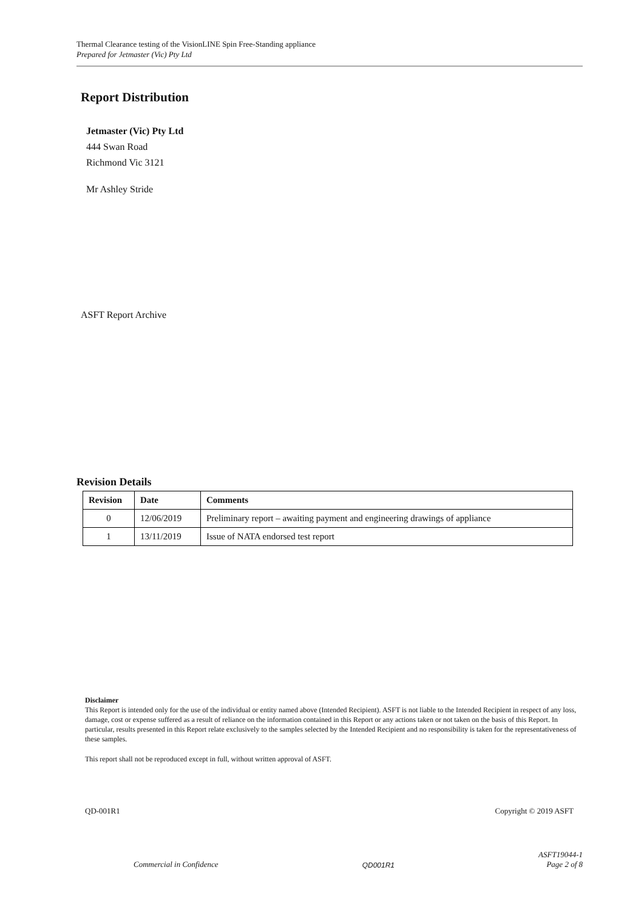Thermal Clearance testing of the VisionLINE Spin Free-Standing appliance
Prepared for Jetmaster (Vic) Pty Ltd
Report Distribution
Jetmaster (Vic) Pty Ltd
444 Swan Road
Richmond Vic 3121
Mr Ashley Stride
ASFT Report Archive
Revision Details
| Revision | Date | Comments |
| --- | --- | --- |
| 0 | 12/06/2019 | Preliminary report – awaiting payment and engineering drawings of appliance |
| 1 | 13/11/2019 | Issue of NATA endorsed test report |
Disclaimer
This Report is intended only for the use of the individual or entity named above (Intended Recipient). ASFT is not liable to the Intended Recipient in respect of any loss, damage, cost or expense suffered as a result of reliance on the information contained in this Report or any actions taken or not taken on the basis of this Report. In particular, results presented in this Report relate exclusively to the samples selected by the Intended Recipient and no responsibility is taken for the representativeness of these samples.
This report shall not be reproduced except in full, without written approval of ASFT.
QD-001R1 Copyright © 2019 ASFT
Commercial in Confidence QD001R1 ASFT19044-1
Page 2 of 8